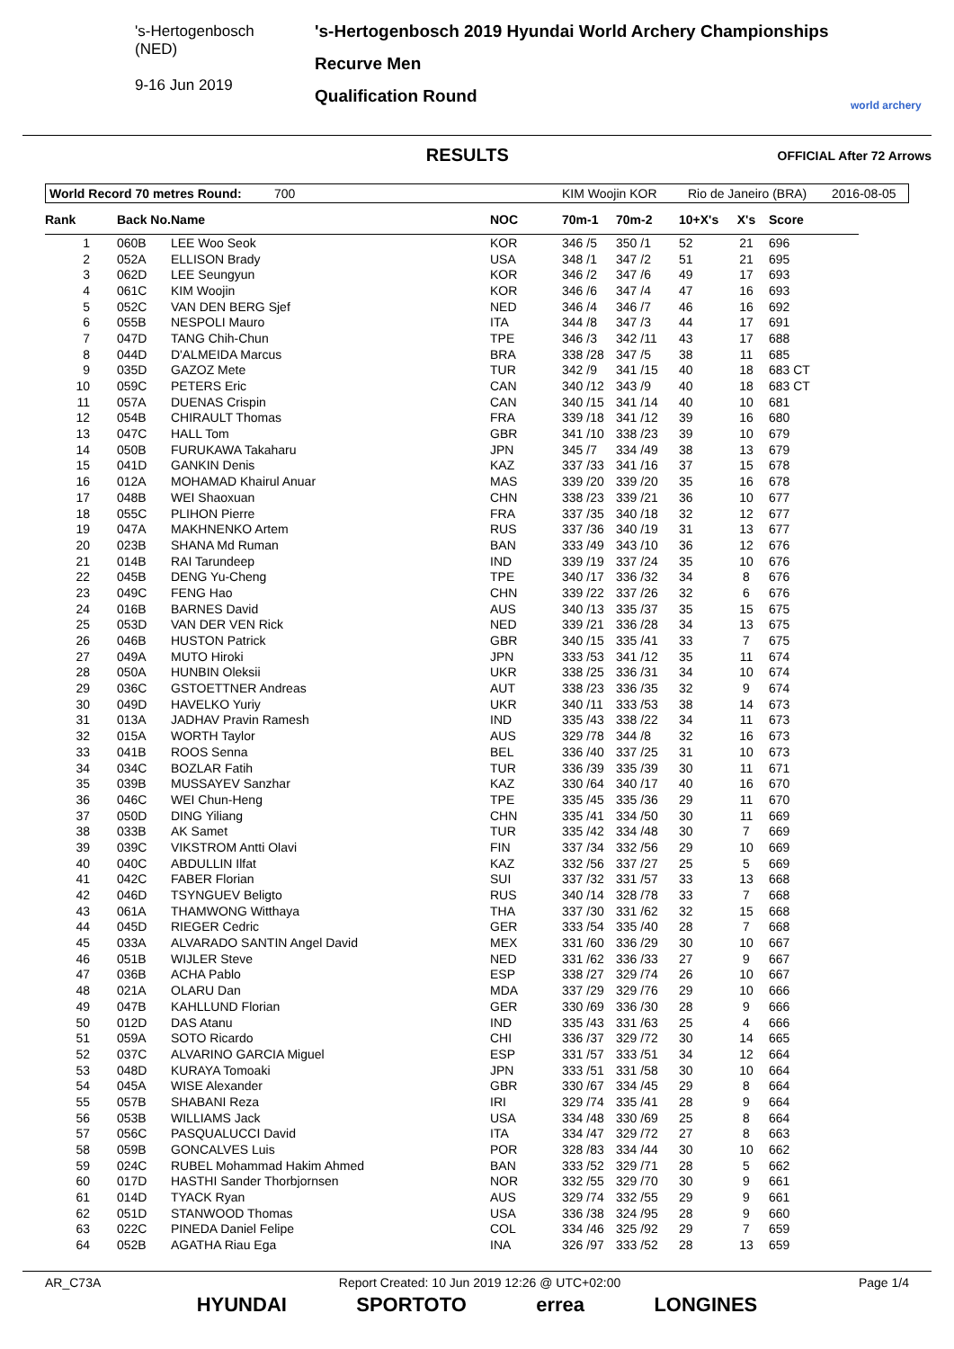's-Hertogenbosch
(NED)
9-16 Jun 2019
's-Hertogenbosch 2019 Hyundai World Archery Championships
Recurve Men
Qualification Round
world archery
RESULTS
OFFICIAL After 72 Arrows
World Record 70 metres Round: 700 KIM Woojin KOR Rio de Janeiro (BRA) 2016-08-05
| Rank | Back No. | Name | NOC | 70m-1 | 70m-2 | 10+X's | X's | Score |
| --- | --- | --- | --- | --- | --- | --- | --- | --- |
| 1 | 060B | LEE Woo Seok | KOR | 346 /5 | 350 /1 | 52 | 21 | 696 |
| 2 | 052A | ELLISON Brady | USA | 348 /1 | 347 /2 | 51 | 21 | 695 |
| 3 | 062D | LEE Seungyun | KOR | 346 /2 | 347 /6 | 49 | 17 | 693 |
| 4 | 061C | KIM Woojin | KOR | 346 /6 | 347 /4 | 47 | 16 | 693 |
| 5 | 052C | VAN DEN BERG Sjef | NED | 346 /4 | 346 /7 | 46 | 16 | 692 |
| 6 | 055B | NESPOLI Mauro | ITA | 344 /8 | 347 /3 | 44 | 17 | 691 |
| 7 | 047D | TANG Chih-Chun | TPE | 346 /3 | 342 /11 | 43 | 17 | 688 |
| 8 | 044D | D'ALMEIDA Marcus | BRA | 338 /28 | 347 /5 | 38 | 11 | 685 |
| 9 | 035D | GAZOZ Mete | TUR | 342 /9 | 341 /15 | 40 | 18 | 683 CT |
| 10 | 059C | PETERS Eric | CAN | 340 /12 | 343 /9 | 40 | 18 | 683 CT |
| 11 | 057A | DUENAS Crispin | CAN | 340 /15 | 341 /14 | 40 | 10 | 681 |
| 12 | 054B | CHIRAULT Thomas | FRA | 339 /18 | 341 /12 | 39 | 16 | 680 |
| 13 | 047C | HALL Tom | GBR | 341 /10 | 338 /23 | 39 | 10 | 679 |
| 14 | 050B | FURUKAWA Takaharu | JPN | 345 /7 | 334 /49 | 38 | 13 | 679 |
| 15 | 041D | GANKIN Denis | KAZ | 337 /33 | 341 /16 | 37 | 15 | 678 |
| 16 | 012A | MOHAMAD Khairul Anuar | MAS | 339 /20 | 339 /20 | 35 | 16 | 678 |
| 17 | 048B | WEI Shaoxuan | CHN | 338 /23 | 339 /21 | 36 | 10 | 677 |
| 18 | 055C | PLIHON Pierre | FRA | 337 /35 | 340 /18 | 32 | 12 | 677 |
| 19 | 047A | MAKHNENKO Artem | RUS | 337 /36 | 340 /19 | 31 | 13 | 677 |
| 20 | 023B | SHANA Md Ruman | BAN | 333 /49 | 343 /10 | 36 | 12 | 676 |
| 21 | 014B | RAI Tarundeep | IND | 339 /19 | 337 /24 | 35 | 10 | 676 |
| 22 | 045B | DENG Yu-Cheng | TPE | 340 /17 | 336 /32 | 34 | 8 | 676 |
| 23 | 049C | FENG Hao | CHN | 339 /22 | 337 /26 | 32 | 6 | 676 |
| 24 | 016B | BARNES David | AUS | 340 /13 | 335 /37 | 35 | 15 | 675 |
| 25 | 053D | VAN DER VEN Rick | NED | 339 /21 | 336 /28 | 34 | 13 | 675 |
| 26 | 046B | HUSTON Patrick | GBR | 340 /15 | 335 /41 | 33 | 7 | 675 |
| 27 | 049A | MUTO Hiroki | JPN | 333 /53 | 341 /12 | 35 | 11 | 674 |
| 28 | 050A | HUNBIN Oleksii | UKR | 338 /25 | 336 /31 | 34 | 10 | 674 |
| 29 | 036C | GSTOETTNER Andreas | AUT | 338 /23 | 336 /35 | 32 | 9 | 674 |
| 30 | 049D | HAVELKO Yuriy | UKR | 340 /11 | 333 /53 | 38 | 14 | 673 |
| 31 | 013A | JADHAV Pravin Ramesh | IND | 335 /43 | 338 /22 | 34 | 11 | 673 |
| 32 | 015A | WORTH Taylor | AUS | 329 /78 | 344 /8 | 32 | 16 | 673 |
| 33 | 041B | ROOS Senna | BEL | 336 /40 | 337 /25 | 31 | 10 | 673 |
| 34 | 034C | BOZLAR Fatih | TUR | 336 /39 | 335 /39 | 30 | 11 | 671 |
| 35 | 039B | MUSSAYEV Sanzhar | KAZ | 330 /64 | 340 /17 | 40 | 16 | 670 |
| 36 | 046C | WEI Chun-Heng | TPE | 335 /45 | 335 /36 | 29 | 11 | 670 |
| 37 | 050D | DING Yiliang | CHN | 335 /41 | 334 /50 | 30 | 11 | 669 |
| 38 | 033B | AK Samet | TUR | 335 /42 | 334 /48 | 30 | 7 | 669 |
| 39 | 039C | VIKSTROM Antti Olavi | FIN | 337 /34 | 332 /56 | 29 | 10 | 669 |
| 40 | 040C | ABDULLIN Ilfat | KAZ | 332 /56 | 337 /27 | 25 | 5 | 669 |
| 41 | 042C | FABER Florian | SUI | 337 /32 | 331 /57 | 33 | 13 | 668 |
| 42 | 046D | TSYNGUEV Beligto | RUS | 340 /14 | 328 /78 | 33 | 7 | 668 |
| 43 | 061A | THAMWONG Witthaya | THA | 337 /30 | 331 /62 | 32 | 15 | 668 |
| 44 | 045D | RIEGER Cedric | GER | 333 /54 | 335 /40 | 28 | 7 | 668 |
| 45 | 033A | ALVARADO SANTIN Angel David | MEX | 331 /60 | 336 /29 | 30 | 10 | 667 |
| 46 | 051B | WIJLER Steve | NED | 331 /62 | 336 /33 | 27 | 9 | 667 |
| 47 | 036B | ACHA Pablo | ESP | 338 /27 | 329 /74 | 26 | 10 | 667 |
| 48 | 021A | OLARU Dan | MDA | 337 /29 | 329 /76 | 29 | 10 | 666 |
| 49 | 047B | KAHLLUND Florian | GER | 330 /69 | 336 /30 | 28 | 9 | 666 |
| 50 | 012D | DAS Atanu | IND | 335 /43 | 331 /63 | 25 | 4 | 666 |
| 51 | 059A | SOTO Ricardo | CHI | 336 /37 | 329 /72 | 30 | 14 | 665 |
| 52 | 037C | ALVARINO GARCIA Miguel | ESP | 331 /57 | 333 /51 | 34 | 12 | 664 |
| 53 | 048D | KURAYA Tomoaki | JPN | 333 /51 | 331 /58 | 30 | 10 | 664 |
| 54 | 045A | WISE Alexander | GBR | 330 /67 | 334 /45 | 29 | 8 | 664 |
| 55 | 057B | SHABANI Reza | IRI | 329 /74 | 335 /41 | 28 | 9 | 664 |
| 56 | 053B | WILLIAMS Jack | USA | 334 /48 | 330 /69 | 25 | 8 | 664 |
| 57 | 056C | PASQUALUCCI David | ITA | 334 /47 | 329 /72 | 27 | 8 | 663 |
| 58 | 059B | GONCALVES Luis | POR | 328 /83 | 334 /44 | 30 | 10 | 662 |
| 59 | 024C | RUBEL Mohammad Hakim Ahmed | BAN | 333 /52 | 329 /71 | 28 | 5 | 662 |
| 60 | 017D | HASTHI Sander Thorbjornsen | NOR | 332 /55 | 329 /70 | 30 | 9 | 661 |
| 61 | 014D | TYACK Ryan | AUS | 329 /74 | 332 /55 | 29 | 9 | 661 |
| 62 | 051D | STANWOOD Thomas | USA | 336 /38 | 324 /95 | 28 | 9 | 660 |
| 63 | 022C | PINEDA Daniel Felipe | COL | 334 /46 | 325 /92 | 29 | 7 | 659 |
| 64 | 052B | AGATHA Riau Ega | INA | 326 /97 | 333 /52 | 28 | 13 | 659 |
AR_C73A Report Created: 10 Jun 2019 12:26 @ UTC+02:00 Page 1/4
HYUNDAI SPORTOTO errea LONGINES